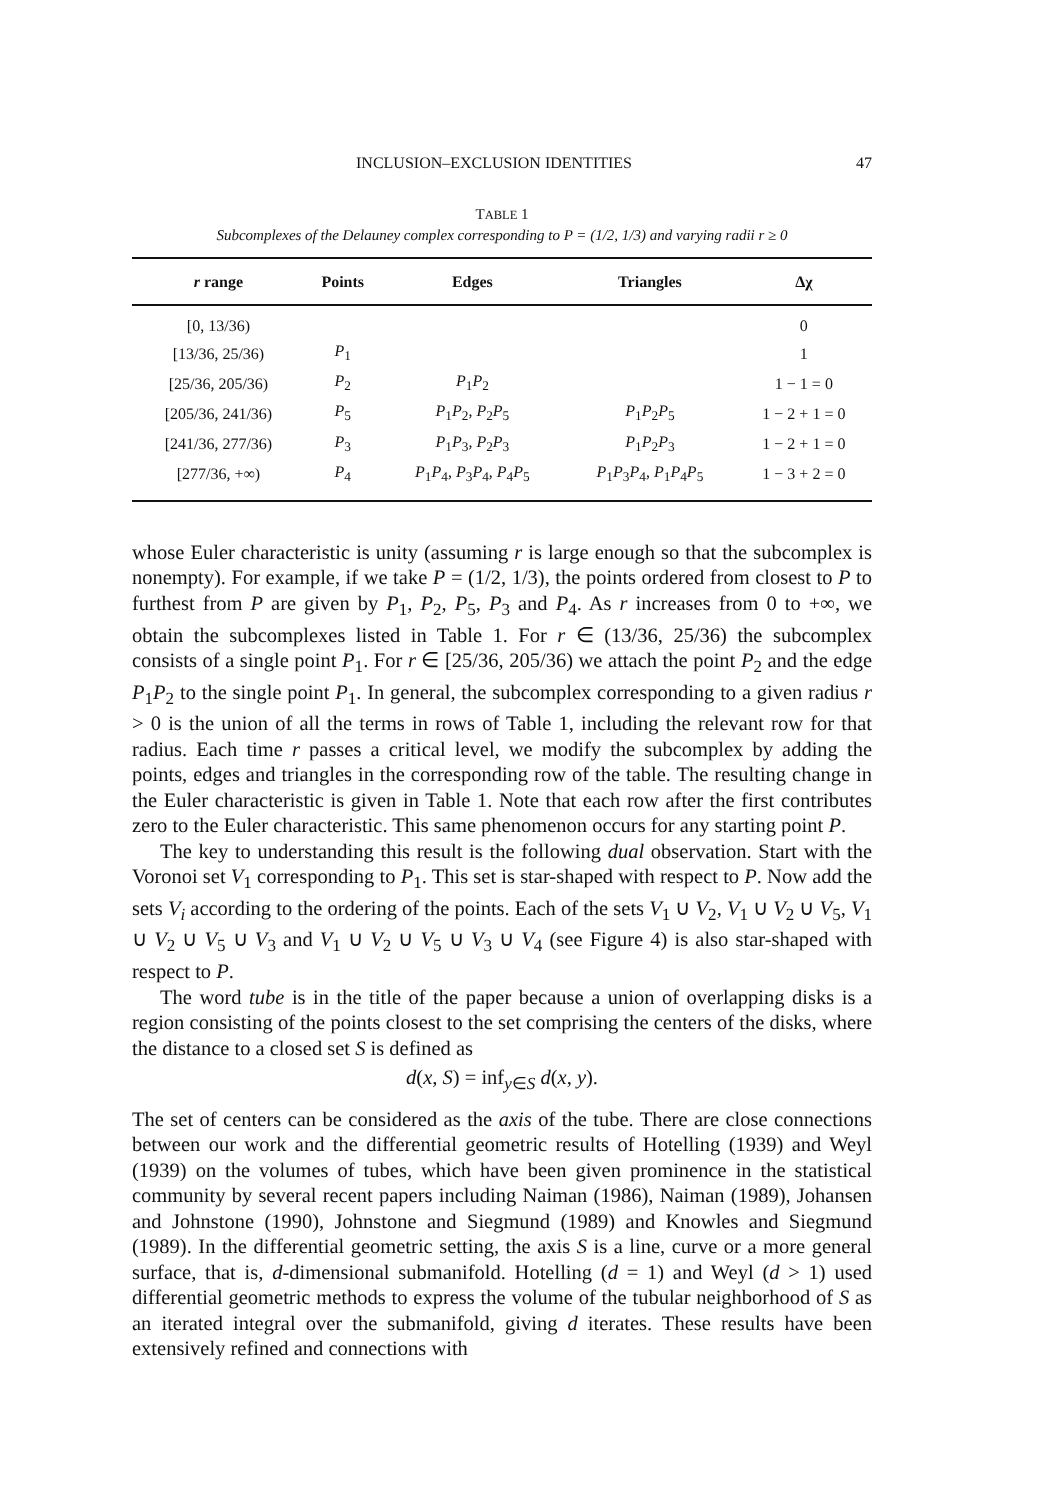INCLUSION–EXCLUSION IDENTITIES 47
TABLE 1
Subcomplexes of the Delauney complex corresponding to P = (1/2, 1/3) and varying radii r ≥ 0
| r range | Points | Edges | Triangles | Δχ |
| --- | --- | --- | --- | --- |
| [0, 13/36) | | | | 0 |
| [13/36, 25/36) | P<sub>1</sub> | | | 1 |
| [25/36, 205/36) | P<sub>2</sub> | P<sub>1</sub> P<sub>2</sub> | | 1 − 1 = 0 |
| [205/36, 241/36) | P<sub>5</sub> | P<sub>1</sub> P<sub>2</sub>, P<sub>2</sub> P<sub>5</sub> | P<sub>1</sub> P<sub>2</sub> P<sub>5</sub> | 1 − 2 + 1 = 0 |
| [241/36, 277/36) | P<sub>3</sub> | P<sub>1</sub> P<sub>3</sub>, P<sub>2</sub> P<sub>3</sub> | P<sub>1</sub> P<sub>2</sub> P<sub>3</sub> | 1 − 2 + 1 = 0 |
| [277/36, +∞) | P<sub>4</sub> | P<sub>1</sub> P<sub>4</sub>, P<sub>3</sub> P<sub>4</sub>, P<sub>4</sub> P<sub>5</sub> | P<sub>1</sub> P<sub>3</sub> P<sub>4</sub>, P<sub>1</sub> P<sub>4</sub> P<sub>5</sub> | 1 − 3 + 2 = 0 |
whose Euler characteristic is unity (assuming r is large enough so that the subcomplex is nonempty). For example, if we take P = (1/2, 1/3), the points ordered from closest to P to furthest from P are given by P<sub>1</sub>, P<sub>2</sub>, P<sub>5</sub>, P<sub>3</sub> and P<sub>4</sub>. As r increases from 0 to +∞, we obtain the subcomplexes listed in Table 1. For r ∈ (13/36, 25/36) the subcomplex consists of a single point P<sub>1</sub>. For r ∈ [25/36, 205/36) we attach the point P<sub>2</sub> and the edge P<sub>1</sub>P<sub>2</sub> to the single point P<sub>1</sub>. In general, the subcomplex corresponding to a given radius r > 0 is the union of all the terms in rows of Table 1, including the relevant row for that radius. Each time r passes a critical level, we modify the subcomplex by adding the points, edges and triangles in the corresponding row of the table. The resulting change in the Euler characteristic is given in Table 1. Note that each row after the first contributes zero to the Euler characteristic. This same phenomenon occurs for any starting point P.
The key to understanding this result is the following dual observation. Start with the Voronoi set V<sub>1</sub> corresponding to P<sub>1</sub>. This set is star-shaped with respect to P. Now add the sets V<sub>i</sub> according to the ordering of the points. Each of the sets V<sub>1</sub> ∪ V<sub>2</sub>, V<sub>1</sub> ∪ V<sub>2</sub> ∪ V<sub>5</sub>, V<sub>1</sub> ∪ V<sub>2</sub> ∪ V<sub>5</sub> ∪ V<sub>3</sub> and V<sub>1</sub> ∪ V<sub>2</sub> ∪ V<sub>5</sub> ∪ V<sub>3</sub> ∪ V<sub>4</sub> (see Figure 4) is also star-shaped with respect to P.
The word tube is in the title of the paper because a union of overlapping disks is a region consisting of the points closest to the set comprising the centers of the disks, where the distance to a closed set S is defined as
d(x, S) = inf<sub>y∈S</sub> d(x, y).
The set of centers can be considered as the axis of the tube. There are close connections between our work and the differential geometric results of Hotelling (1939) and Weyl (1939) on the volumes of tubes, which have been given prominence in the statistical community by several recent papers including Naiman (1986), Naiman (1989), Johansen and Johnstone (1990), Johnstone and Siegmund (1989) and Knowles and Siegmund (1989). In the differential geometric setting, the axis S is a line, curve or a more general surface, that is, d-dimensional submanifold. Hotelling (d = 1) and Weyl (d > 1) used differential geometric methods to express the volume of the tubular neighborhood of S as an iterated integral over the submanifold, giving d iterates. These results have been extensively refined and connections with